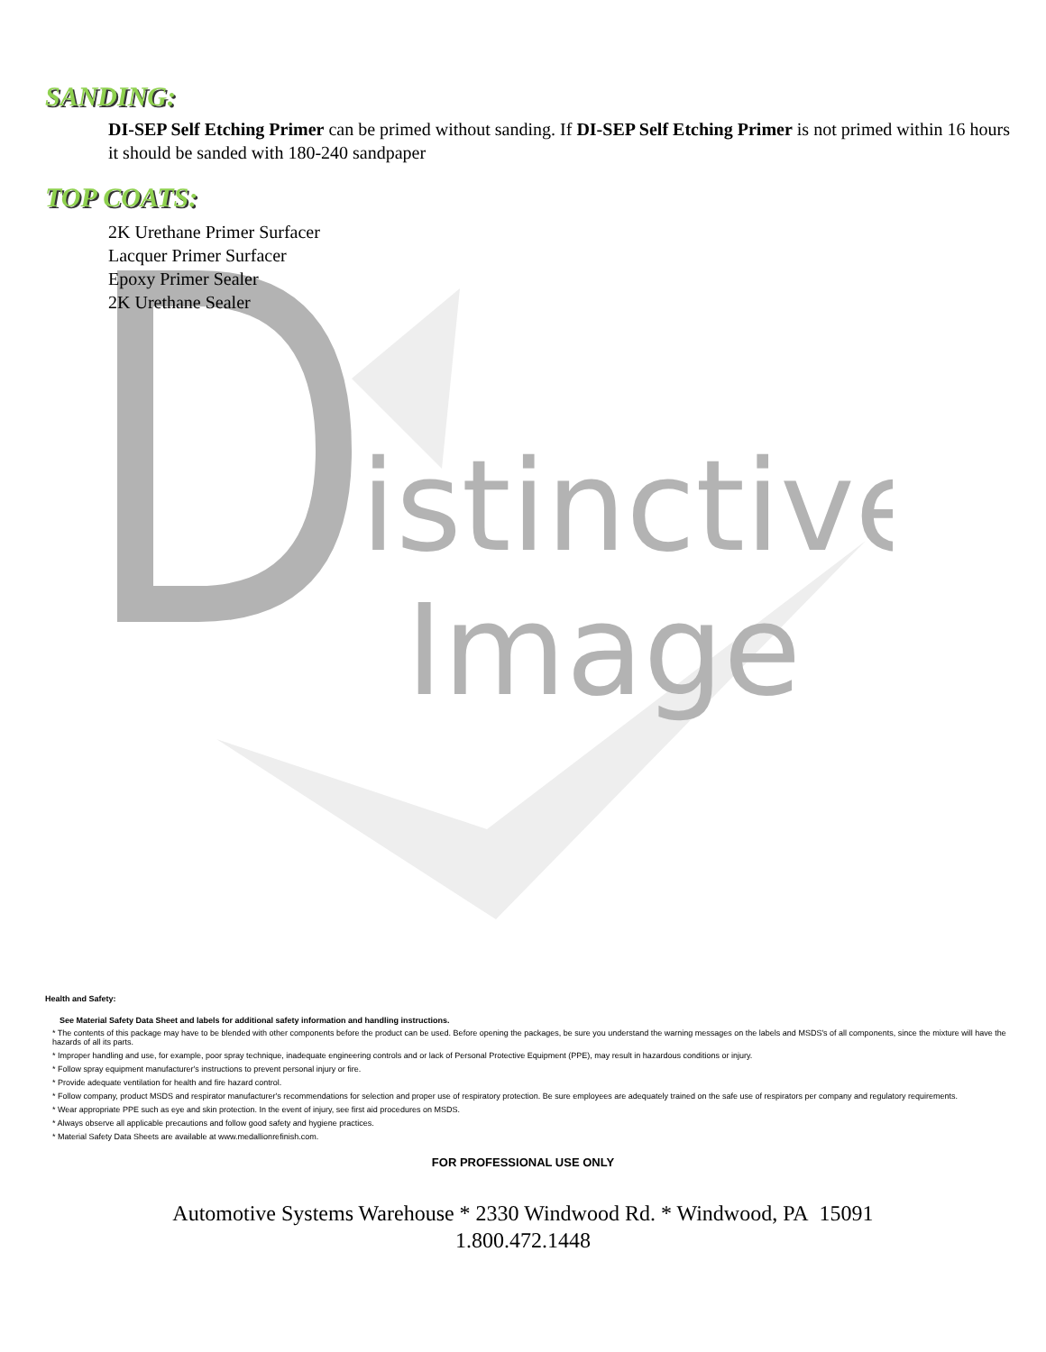istinctive
Image
SANDING:
DI-SEP Self Etching Primer can be primed without sanding. If DI-SEP Self Etching Primer is not primed within 16 hours it should be sanded with 180-240 sandpaper
TOP COATS:
2K Urethane Primer Surfacer
Lacquer Primer Surfacer
Epoxy Primer Sealer
2K Urethane Sealer
Health and Safety:
See Material Safety Data Sheet and labels for additional safety information and handling instructions.
* The contents of this package may have to be blended with other components before the product can be used. Before opening the packages, be sure you understand the warning messages on the labels and MSDS's of all components, since the mixture will have the hazards of all its parts.
* Improper handling and use, for example, poor spray technique, inadequate engineering controls and or lack of Personal Protective Equipment (PPE), may result in hazardous conditions or injury.
* Follow spray equipment manufacturer's instructions to prevent personal injury or fire.
* Provide adequate ventilation for health and fire hazard control.
* Follow company, product MSDS and respirator manufacturer's recommendations for selection and proper use of respiratory protection. Be sure employees are adequately trained on the safe use of respirators per company and regulatory requirements.
* Wear appropriate PPE such as eye and skin protection. In the event of injury, see first aid procedures on MSDS.
* Always observe all applicable precautions and follow good safety and hygiene practices.
* Material Safety Data Sheets are available at www.medallionrefinish.com.
FOR PROFESSIONAL USE ONLY
Automotive Systems Warehouse * 2330 Windwood Rd. * Windwood, PA 15091
1.800.472.1448